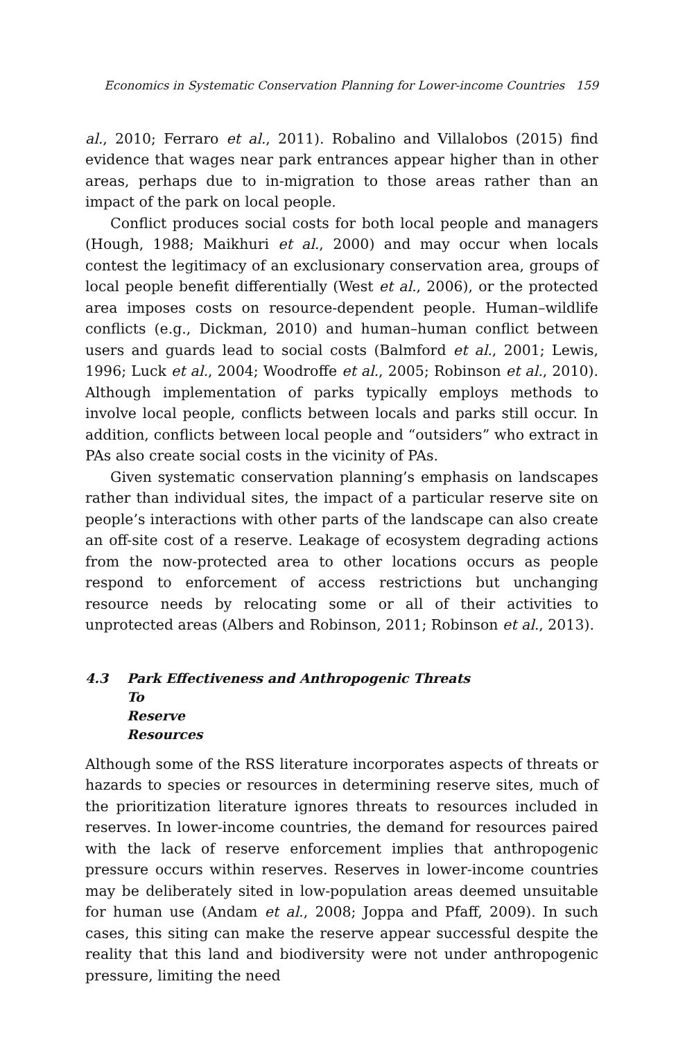Economics in Systematic Conservation Planning for Lower-income Countries 159
al., 2010; Ferraro et al., 2011). Robalino and Villalobos (2015) find evidence that wages near park entrances appear higher than in other areas, perhaps due to in-migration to those areas rather than an impact of the park on local people.
Conflict produces social costs for both local people and managers (Hough, 1988; Maikhuri et al., 2000) and may occur when locals contest the legitimacy of an exclusionary conservation area, groups of local people benefit differentially (West et al., 2006), or the protected area imposes costs on resource-dependent people. Human–wildlife conflicts (e.g., Dickman, 2010) and human–human conflict between users and guards lead to social costs (Balmford et al., 2001; Lewis, 1996; Luck et al., 2004; Woodroffe et al., 2005; Robinson et al., 2010). Although implementation of parks typically employs methods to involve local people, conflicts between locals and parks still occur. In addition, conflicts between local people and “outsiders” who extract in PAs also create social costs in the vicinity of PAs.
Given systematic conservation planning’s emphasis on landscapes rather than individual sites, the impact of a particular reserve site on people’s interactions with other parts of the landscape can also create an off-site cost of a reserve. Leakage of ecosystem degrading actions from the now-protected area to other locations occurs as people respond to enforcement of access restrictions but unchanging resource needs by relocating some or all of their activities to unprotected areas (Albers and Robinson, 2011; Robinson et al., 2013).
4.3 Park Effectiveness and Anthropogenic Threats
To Reserve Resources
Although some of the RSS literature incorporates aspects of threats or hazards to species or resources in determining reserve sites, much of the prioritization literature ignores threats to resources included in reserves. In lower-income countries, the demand for resources paired with the lack of reserve enforcement implies that anthropogenic pressure occurs within reserves. Reserves in lower-income countries may be deliberately sited in low-population areas deemed unsuitable for human use (Andam et al., 2008; Joppa and Pfaff, 2009). In such cases, this siting can make the reserve appear successful despite the reality that this land and biodiversity were not under anthropogenic pressure, limiting the need